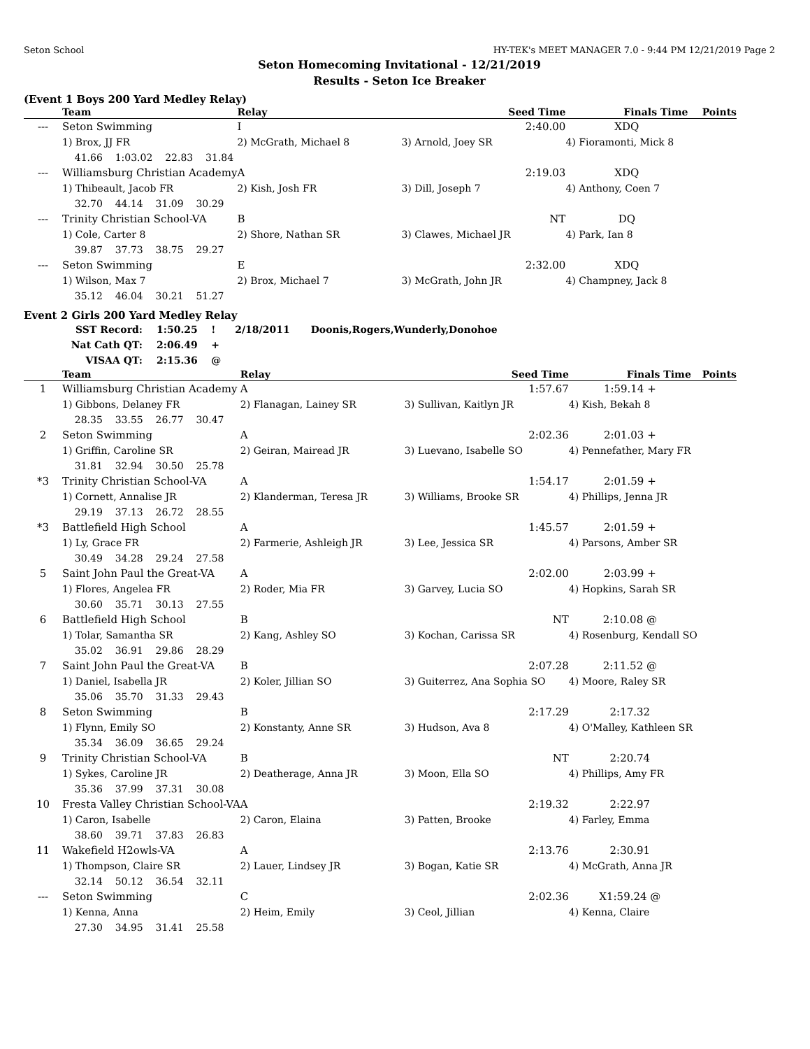Seton School HY-TEK's MEET MANAGER 7.0 - 9:44 PM 12/21/2019 Page 2
Seton Homecoming Invitational - 12/21/2019
Results - Seton Ice Breaker
(Event 1 Boys 200 Yard Medley Relay)
| | Team | Relay | Seed Time | Finals Time | Points |
| --- | --- | --- | --- | --- | --- |
| --- | Seton Swimming | I | 2:40.00 | XDQ | |
| | 1) Brox, JJ FR | 2) McGrath, Michael 8 | 3) Arnold, Joey SR | 4) Fioramonti, Mick 8 | |
| | 41.66 1:03.02 22.83 31.84 | | | | |
| --- | Williamsburg Christian Academy | A | 2:19.03 | XDQ | |
| | 1) Thibeault, Jacob FR | 2) Kish, Josh FR | 3) Dill, Joseph 7 | 4) Anthony, Coen 7 | |
| | 32.70 44.14 31.09 30.29 | | | | |
| --- | Trinity Christian School-VA | B | NT | DQ | |
| | 1) Cole, Carter 8 | 2) Shore, Nathan SR | 3) Clawes, Michael JR | 4) Park, Ian 8 | |
| | 39.87 37.73 38.75 29.27 | | | | |
| --- | Seton Swimming | E | 2:32.00 | XDQ | |
| | 1) Wilson, Max 7 | 2) Brox, Michael 7 | 3) McGrath, John JR | 4) Champney, Jack 8 | |
| | 35.12 46.04 30.21 51.27 | | | | |
Event 2 Girls 200 Yard Medley Relay
| SST Record: | 1:50.25 ! | 2/18/2011 | Doonis,Rogers,Wunderly,Donohoe |
| Nat Cath QT: | 2:06.49 + | | |
| VISAA QT: | 2:15.36 @ | | |
| | Team | Relay | Seed Time | Finals Time | Points |
| --- | --- | --- | --- | --- | --- |
| 1 | Williamsburg Christian Academy | A | 1:57.67 | 1:59.14 + | |
| | 1) Gibbons, Delaney FR | 2) Flanagan, Lainey SR | 3) Sullivan, Kaitlyn JR | 4) Kish, Bekah 8 | |
| | 28.35 33.55 26.77 30.47 | | | | |
| 2 | Seton Swimming | A | 2:02.36 | 2:01.03 + | |
| | 1) Griffin, Caroline SR | 2) Geiran, Mairead JR | 3) Luevano, Isabelle SO | 4) Pennefather, Mary FR | |
| | 31.81 32.94 30.50 25.78 | | | | |
| *3 | Trinity Christian School-VA | A | 1:54.17 | 2:01.59 + | |
| | 1) Cornett, Annalise JR | 2) Klanderman, Teresa JR | 3) Williams, Brooke SR | 4) Phillips, Jenna JR | |
| | 29.19 37.13 26.72 28.55 | | | | |
| *3 | Battlefield High School | A | 1:45.57 | 2:01.59 + | |
| | 1) Ly, Grace FR | 2) Farmerie, Ashleigh JR | 3) Lee, Jessica SR | 4) Parsons, Amber SR | |
| | 30.49 34.28 29.24 27.58 | | | | |
| 5 | Saint John Paul the Great-VA | A | 2:02.00 | 2:03.99 + | |
| | 1) Flores, Angelea FR | 2) Roder, Mia FR | 3) Garvey, Lucia SO | 4) Hopkins, Sarah SR | |
| | 30.60 35.71 30.13 27.55 | | | | |
| 6 | Battlefield High School | B | NT | 2:10.08 @ | |
| | 1) Tolar, Samantha SR | 2) Kang, Ashley SO | 3) Kochan, Carissa SR | 4) Rosenburg, Kendall SO | |
| | 35.02 36.91 29.86 28.29 | | | | |
| 7 | Saint John Paul the Great-VA | B | 2:07.28 | 2:11.52 @ | |
| | 1) Daniel, Isabella JR | 2) Koler, Jillian SO | 3) Guiterrez, Ana Sophia SO | 4) Moore, Raley SR | |
| | 35.06 35.70 31.33 29.43 | | | | |
| 8 | Seton Swimming | B | 2:17.29 | 2:17.32 | |
| | 1) Flynn, Emily SO | 2) Konstanty, Anne SR | 3) Hudson, Ava 8 | 4) O'Malley, Kathleen SR | |
| | 35.34 36.09 36.65 29.24 | | | | |
| 9 | Trinity Christian School-VA | B | NT | 2:20.74 | |
| | 1) Sykes, Caroline JR | 2) Deatherage, Anna JR | 3) Moon, Ella SO | 4) Phillips, Amy FR | |
| | 35.36 37.99 37.31 30.08 | | | | |
| 10 | Fresta Valley Christian School-VA | A | 2:19.32 | 2:22.97 | |
| | 1) Caron, Isabelle | 2) Caron, Elaina | 3) Patten, Brooke | 4) Farley, Emma | |
| | 38.60 39.71 37.83 26.83 | | | | |
| 11 | Wakefield H2owls-VA | A | 2:13.76 | 2:30.91 | |
| | 1) Thompson, Claire SR | 2) Lauer, Lindsey JR | 3) Bogan, Katie SR | 4) McGrath, Anna JR | |
| | 32.14 50.12 36.54 32.11 | | | | |
| --- | Seton Swimming | C | 2:02.36 | X1:59.24 @ | |
| | 1) Kenna, Anna | 2) Heim, Emily | 3) Ceol, Jillian | 4) Kenna, Claire | |
| | 27.30 34.95 31.41 25.58 | | | | |